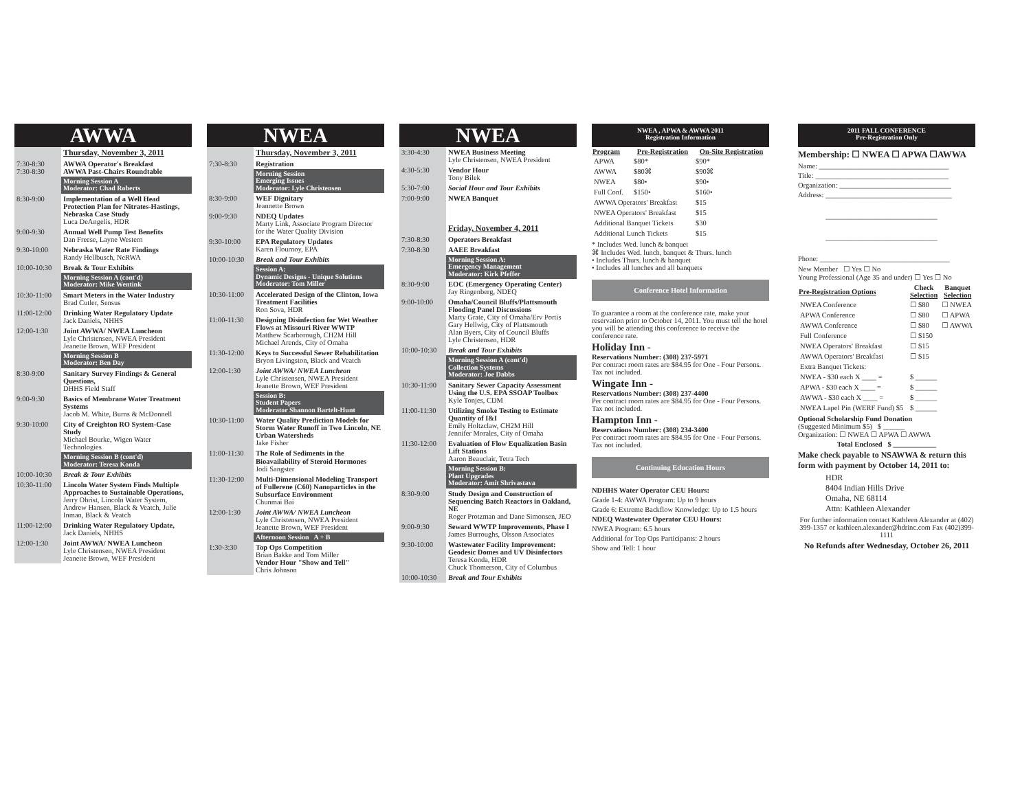AWWA
| | Thursday, November 3, 2011 |
| 7:30-8:30 7:30-8:30 | AWWA Operator's Breakfast AWWA Past-Chairs Roundtable |
| | Morning Session A Moderator: Chad Roberts |
| 8:30-9:00 | Implementation of a Well Head Protection Plan for Nitrates-Hastings, Nebraska Case Study Luca DeAngelis, HDR |
| 9:00-9:30 | Annual Well Pump Test Benefits Dan Freese, Layne Western |
| 9:30-10:00 | Nebraska Water Rate Findings Randy Hellbusch, NeRWA |
| 10:00-10:30 | Break & Tour Exhibits |
| | Morning Session A (cont'd) Moderator: Mike Wentink |
| 10:30-11:00 | Smart Meters in the Water Industry Brad Cutler, Sensus |
| 11:00-12:00 | Drinking Water Regulatory Update Jack Daniels, NHHS |
| 12:00-1:30 | Joint AWWA/ NWEA Luncheon Lyle Christensen, NWEA President Jeanette Brown, WEF President |
| | Morning Session B Moderator: Ben Day |
| 8:30-9:00 | Sanitary Survey Findings & General Questions, DHHS Field Staff |
| 9:00-9:30 | Basics of Membrane Water Treatment Systems Jacob M. White, Burns & McDonnell |
| 9:30-10:00 | City of Creighton RO System-Case Study Michael Bourke, Wigen Water Technologies |
| | Morning Session B (cont'd) Moderator: Teresa Konda |
| 10:00-10:30 | Break & Tour Exhibits |
| 10:30-11:00 | Lincoln Water System Finds Multiple Approaches to Sustainable Operations, Jerry Obrist, Lincoln Water System, Andrew Hansen, Black & Veatch, Julie Inman, Black & Veatch |
| 11:00-12:00 | Drinking Water Regulatory Update, Jack Daniels, NHHS |
| 12:00-1:30 | Joint AWWA/ NWEA Luncheon Lyle Christensen, NWEA President Jeanette Brown, WEF President |
NWEA
| | Thursday, November 3, 2011 |
| 7:30-8:30 | Registration |
| | Morning Session Emerging Issues Moderator: Lyle Christensen |
| 8:30-9:00 | WEF Dignitary Jeannette Brown |
| 9:00-9:30 | NDEQ Updates Marty Link, Associate Program Director for the Water Quality Division |
| 9:30-10:00 | EPA Regulatory Updates Karen Flournoy, EPA |
| 10:00-10:30 | Break and Tour Exhibits |
| | Session A: Dynamic Designs - Unique Solutions Moderator: Tom Miller |
| 10:30-11:00 | Accelerated Design of the Clinton, Iowa Treatment Facilities Ron Sova, HDR |
| 11:00-11:30 | Designing Disinfection for Wet Weather Flows at Missouri River WWTP Matthew Scarborough, CH2M Hill Michael Arends, City of Omaha |
| 11:30-12:00 | Keys to Successful Sewer Rehabilitation Bryon Livingston, Black and Veatch |
| 12:00-1:30 | Joint AWWA/ NWEA Luncheon Lyle Christensen, NWEA President Jeanette Brown, WEF President |
| | Session B: Student Papers Moderator Shannon Bartelt-Hunt |
| 10:30-11:00 | Water Quality Prediction Models for Storm Water Runoff in Two Lincoln, NE Urban Watersheds Jake Fisher |
| 11:00-11:30 | The Role of Sediments in the Bioavailability of Steroid Hormones Jodi Sangster |
| 11:30-12:00 | Multi-Dimensional Modeling Transport of Fullerene (C60) Nanoparticles in the Subsurface Environment Chunmai Bai |
| 12:00-1:30 | Joint AWWA/ NWEA Luncheon Lyle Christensen, NWEA President Jeanette Brown, WEF President |
| | Afternoon Session A + B |
| 1:30-3:30 | Top Ops Competition Brian Bakke and Tom Miller Vendor Hour "Show and Tell" Chris Johnson |
NWEA
| 3:30-4:30 | NWEA Business Meeting Lyle Christensen, NWEA President |
| 4:30-5:30 | Vendor Hour Tony Bilek |
| 5:30-7:00 | Social Hour and Tour Exhibits |
| 7:00-9:00 | NWEA Banquet |
| | Friday, November 4, 2011 |
| 7:30-8:30 | Operators Breakfast |
| 7:30-8:30 | AAEE Breakfast |
| | Morning Session A: Emergency Management Moderator: Kirk Pfeffer |
| 8:30-9:00 | EOC (Emergency Operating Center) Jay Ringenberg, NDEQ |
| 9:00-10:00 | Omaha/Council Bluffs/Plattsmouth Flooding Panel Discussions Marty Grate, City of Omaha/Erv Portis Gary Hellwig, City of Plattsmouth Alan Byers, City of Council Bluffs Lyle Christensen, HDR |
| 10:00-10:30 | Break and Tour Exhibits |
| | Morning Session A (cont'd) Collection Systems Moderator: Joe Dabbs |
| 10:30-11:00 | Sanitary Sewer Capacity Assessment Using the U.S. EPA SSOAP Toolbox Kyle Tonjes, CDM |
| 11:00-11:30 | Utilizing Smoke Testing to Estimate Quantity of I&I Emily Holtzclaw, CH2M Hill Jennifer Morales, City of Omaha |
| 11:30-12:00 | Evaluation of Flow Equalization Basin Lift Stations Aaron Beauclair, Tetra Tech |
| | Morning Session B: Plant Upgrades Moderator: Amit Shrivastava |
| 8:30-9:00 | Study Design and Construction of Sequencing Batch Reactors in Oakland, NE Roger Protzman and Dane Simonsen, JEO |
| 9:00-9:30 | Seward WWTP Improvements, Phase I James Burroughs, Olsson Associates |
| 9:30-10:00 | Wastewater Facility Improvement: Geodesic Domes and UV Disinfectors Teresa Konda, HDR Chuck Thomerson, City of Columbus |
| 10:00-10:30 | Break and Tour Exhibits |
NWEA , APWA & AWWA 2011
Registration Information
| Program | Pre-Registration | On-Site Registration |
| --- | --- | --- |
| APWA | $80* | $90* |
| AWWA | $80⌘ | $90⌘ |
| NWEA | $80• | $90• |
| Full Conf. | $150• | $160• |
| AWWA Operators' Breakfast | | $15 |
| NWEA Operators' Breakfast | | $15 |
| Additional Banquet Tickets | | $30 |
| Additional Lunch Tickets | | $15 |
* Includes Wed. lunch & banquet
⌘ Includes Wed. lunch, banquet & Thurs. lunch
• Includes Thurs. lunch & banquet
• Includes all lunches and all banquets
Conference Hotel Information
To guarantee a room at the conference rate, make your reservation prior to October 14, 2011. You must tell the hotel you will be attending this conference to receive the conference rate.
Holiday Inn -
Reservations Number: (308) 237-5971
Per contract room rates are $84.95 for One - Four Persons. Tax not included.
Wingate Inn -
Reservations Number: (308) 237-4400
Per contract room rates are $84.95 for One - Four Persons. Tax not included.
Hampton Inn -
Reservations Number: (308) 234-3400
Per contract room rates are $84.95 for One - Four Persons. Tax not included.
Continuing Education Hours
NDHHS Water Operator CEU Hours:
Grade 1-4: AWWA Program: Up to 9 hours
Grade 6: Extreme Backflow Knowledge: Up to 1.5 hours
NDEQ Wastewater Operator CEU Hours:
NWEA Program: 6.5 hours
Additional for Top Ops Participants: 2 hours
Show and Tell: 1 hour
2011 FALL CONFERENCE
Pre-Registration Only
Membership: ☐ NWEA ☐ APWA ☐AWWA
Name: ____________________________________
Title: _____________________________________
Organization: _______________________________
Address: ___________________________________
_______________________________
_______________________________
Phone: ____________________________________
New Member ☐ Yes ☐ No
Young Professional (Age 35 and under) ☐ Yes ☐ No
| Pre-Registration Options | Check Selection | Banquet Selection |
| --- | --- | --- |
| NWEA Conference | ☐ $80 | ☐ NWEA |
| APWA Conference | ☐ $80 | ☐ APWA |
| AWWA Conference | ☐ $80 | ☐ AWWA |
| Full Conference | ☐ $150 | |
| NWEA Operators' Breakfast | ☐ $15 | |
| AWWA Operators' Breakfast | ☐ $15 | |
| Extra Banquet Tickets: | | |
| NWEA - $30 each X ____ = | $ ______ | |
| APWA - $30 each X ____ = | $ ______ | |
| AWWA - $30 each X ____ = | $ ______ | |
| NWEA Lapel Pin (WERF Fund) $5 | $ ______ | |
Optional Scholarship Fund Donation
(Suggested Minimum $5) $ ______
Organization: ☐ NWEA ☐ APWA ☐ AWWA
Total Enclosed $ ____________
Make check payable to NSAWWA & return this form with payment by October 14, 2011 to:
HDR
8404 Indian Hills Drive
Omaha, NE 68114
Attn: Kathleen Alexander
For further information contact Kathleen Alexander at (402) 399-1357 or kathleen.alexander@hdrinc.com Fax (402)399-1111
No Refunds after Wednesday, October 26, 2011